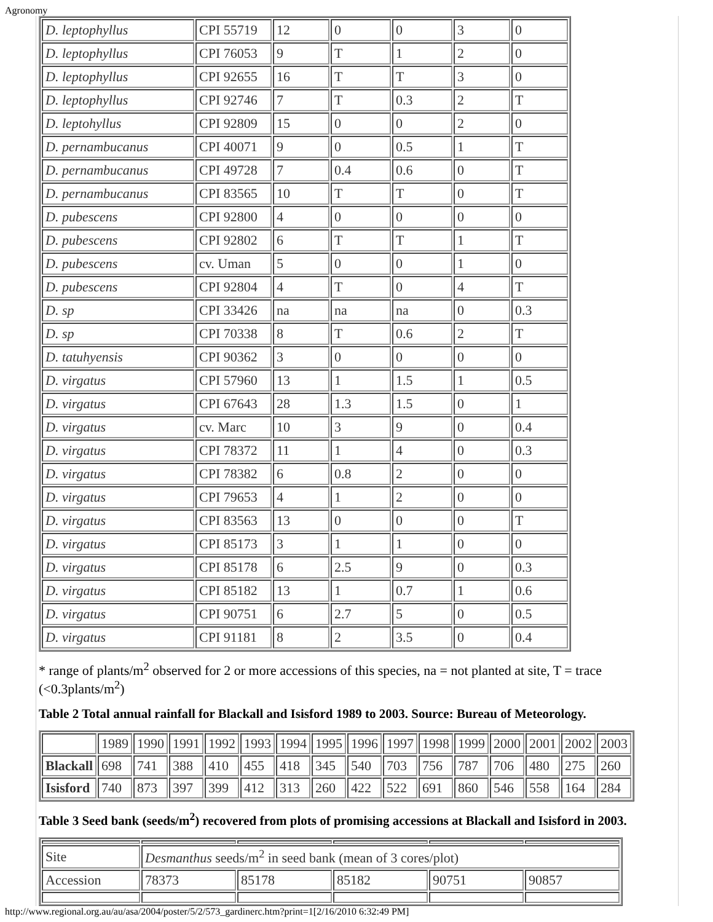Agronomy
| D. leptophyllus | CPI 55719 | 12 | 0 | 0 | 3 | 0 |
| D. leptophyllus | CPI 76053 | 9 | T | 1 | 2 | 0 |
| D. leptophyllus | CPI 92655 | 16 | T | T | 3 | 0 |
| D. leptophyllus | CPI 92746 | 7 | T | 0.3 | 2 | T |
| D. leptohyllus | CPI 92809 | 15 | 0 | 0 | 2 | 0 |
| D. pernambucanus | CPI 40071 | 9 | 0 | 0.5 | 1 | T |
| D. pernambucanus | CPI 49728 | 7 | 0.4 | 0.6 | 0 | T |
| D. pernambucanus | CPI 83565 | 10 | T | T | 0 | T |
| D. pubescens | CPI 92800 | 4 | 0 | 0 | 0 | 0 |
| D. pubescens | CPI 92802 | 6 | T | T | 1 | T |
| D. pubescens | cv. Uman | 5 | 0 | 0 | 1 | 0 |
| D. pubescens | CPI 92804 | 4 | T | 0 | 4 | T |
| D. sp | CPI 33426 | na | na | na | 0 | 0.3 |
| D. sp | CPI 70338 | 8 | T | 0.6 | 2 | T |
| D. tatuhyensis | CPI 90362 | 3 | 0 | 0 | 0 | 0 |
| D. virgatus | CPI 57960 | 13 | 1 | 1.5 | 1 | 0.5 |
| D. virgatus | CPI 67643 | 28 | 1.3 | 1.5 | 0 | 1 |
| D. virgatus | cv. Marc | 10 | 3 | 9 | 0 | 0.4 |
| D. virgatus | CPI 78372 | 11 | 1 | 4 | 0 | 0.3 |
| D. virgatus | CPI 78382 | 6 | 0.8 | 2 | 0 | 0 |
| D. virgatus | CPI 79653 | 4 | 1 | 2 | 0 | 0 |
| D. virgatus | CPI 83563 | 13 | 0 | 0 | 0 | T |
| D. virgatus | CPI 85173 | 3 | 1 | 1 | 0 | 0 |
| D. virgatus | CPI 85178 | 6 | 2.5 | 9 | 0 | 0.3 |
| D. virgatus | CPI 85182 | 13 | 1 | 0.7 | 1 | 0.6 |
| D. virgatus | CPI 90751 | 6 | 2.7 | 5 | 0 | 0.5 |
| D. virgatus | CPI 91181 | 8 | 2 | 3.5 | 0 | 0.4 |
* range of plants/m<sup>2</sup> observed for 2 or more accessions of this species, na = not planted at site, T = trace (<0.3plants/m<sup>2</sup>)
Table 2 Total annual rainfall for Blackall and Isisford 1989 to 2003. Source: Bureau of Meteorology.
| | 1989 | 1990 | 1991 | 1992 | 1993 | 1994 | 1995 | 1996 | 1997 | 1998 | 1999 | 2000 | 2001 | 2002 | 2003 |
| Blackall | 698 | 741 | 388 | 410 | 455 | 418 | 345 | 540 | 703 | 756 | 787 | 706 | 480 | 275 | 260 |
| Isisford | 740 | 873 | 397 | 399 | 412 | 313 | 260 | 422 | 522 | 691 | 860 | 546 | 558 | 164 | 284 |
Table 3 Seed bank (seeds/m<sup>2</sup>) recovered from plots of promising accessions at Blackall and Isisford in 2003.
| Site | Desmanthus seeds/m<sup>2</sup> in seed bank (mean of 3 cores/plot) | | | | |
| Accession | 78373 | 85178 | 85182 | 90751 | 90857 |
http://www.regional.org.au/au/asa/2004/poster/5/2/573_gardinerc.htm?print=1[2/16/2010 6:32:49 PM]